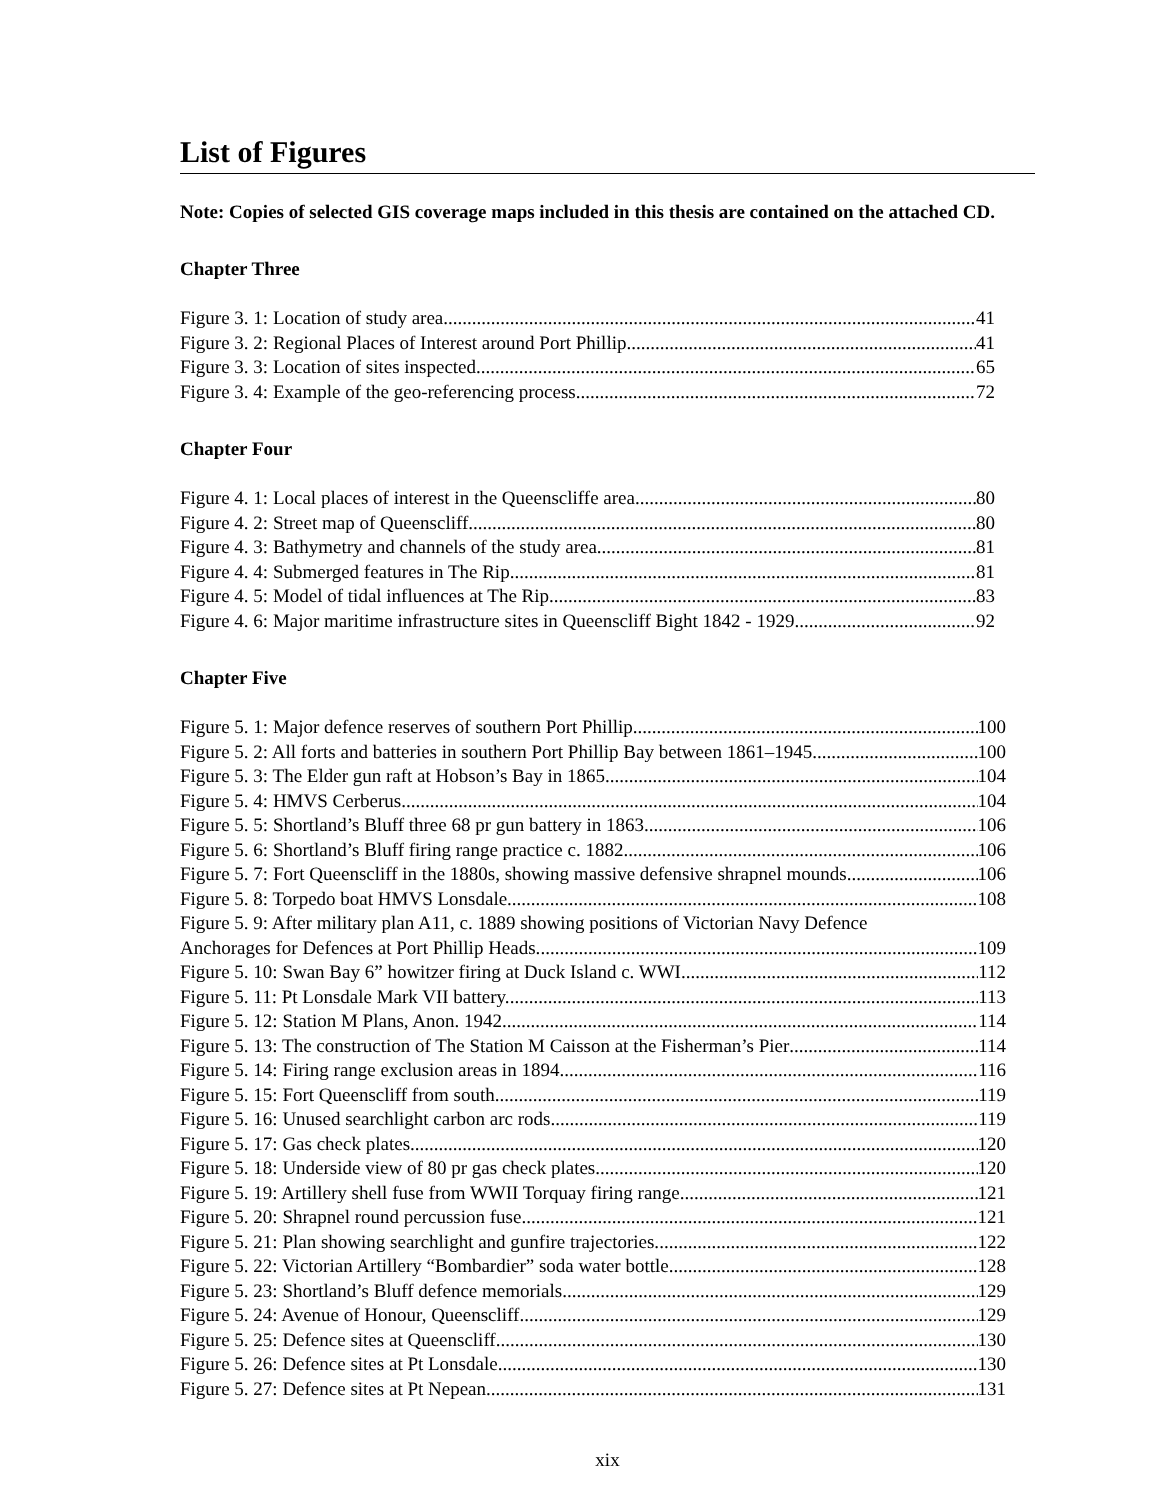List of Figures
Note: Copies of selected GIS coverage maps included in this thesis are contained on the attached CD.
Chapter Three
Figure 3. 1: Location of study area 41
Figure 3. 2: Regional Places of Interest around Port Phillip 41
Figure 3. 3: Location of sites inspected 65
Figure 3. 4: Example of the geo-referencing process 72
Chapter Four
Figure 4. 1: Local places of interest in the Queenscliffe area. 80
Figure 4. 2: Street map of Queenscliff 80
Figure 4. 3: Bathymetry and channels of the study area. 81
Figure 4. 4: Submerged features in The Rip 81
Figure 4. 5: Model of tidal influences at The Rip.. 83
Figure 4. 6: Major maritime infrastructure sites in Queenscliff Bight 1842 - 1929. 92
Chapter Five
Figure 5. 1: Major defence reserves of southern Port Phillip. 100
Figure 5. 2: All forts and batteries in southern Port Phillip Bay between 1861–1945. 100
Figure 5. 3: The Elder gun raft at Hobson’s Bay in 1865. 104
Figure 5. 4: HMVS Cerberus. 104
Figure 5. 5: Shortland’s Bluff three 68 pr gun battery in 1863. 106
Figure 5. 6: Shortland’s Bluff firing range practice c. 1882 106
Figure 5. 7: Fort Queenscliff in the 1880s, showing massive defensive shrapnel mounds 106
Figure 5. 8: Torpedo boat HMVS Lonsdale. 108
Figure 5. 9: After military plan A11, c. 1889 showing positions of Victorian Navy Defence
Anchorages for Defences at Port Phillip Heads. 109
Figure 5. 10: Swan Bay 6” howitzer firing at Duck Island c. WWI 112
Figure 5. 11: Pt Lonsdale Mark VII battery. 113
Figure 5. 12: Station M Plans, Anon. 1942 114
Figure 5. 13: The construction of The Station M Caisson at the Fisherman’s Pier 114
Figure 5. 14: Firing range exclusion areas in 1894. 116
Figure 5. 15: Fort Queenscliff from south 119
Figure 5. 16: Unused searchlight carbon arc rods. 119
Figure 5. 17: Gas check plates 120
Figure 5. 18: Underside view of 80 pr gas check plates 120
Figure 5. 19: Artillery shell fuse from WWII Torquay firing range 121
Figure 5. 20: Shrapnel round percussion fuse. 121
Figure 5. 21: Plan showing searchlight and gunfire trajectories. 122
Figure 5. 22: Victorian Artillery “Bombardier” soda water bottle 128
Figure 5. 23: Shortland’s Bluff defence memorials 129
Figure 5. 24: Avenue of Honour, Queenscliff 129
Figure 5. 25: Defence sites at Queenscliff. 130
Figure 5. 26: Defence sites at Pt Lonsdale 130
Figure 5. 27: Defence sites at Pt Nepean 131
xix